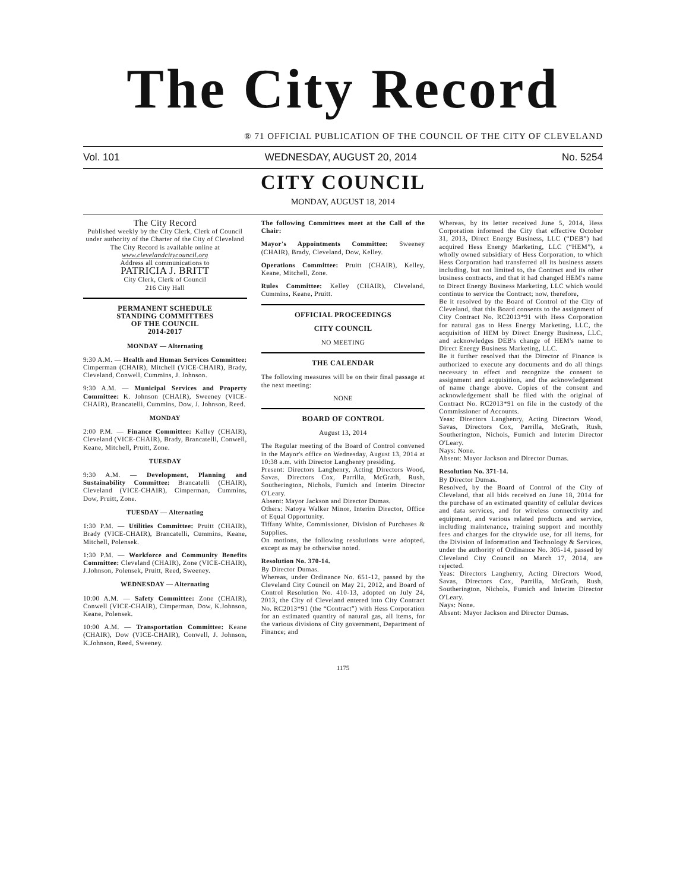The City Record
® 71 OFFICIAL PUBLICATION OF THE COUNCIL OF THE CITY OF CLEVELAND
Vol. 101 WEDNESDAY, AUGUST 20, 2014 No. 5254
CITY COUNCIL
MONDAY, AUGUST 18, 2014
The City Record
Published weekly by the City Clerk, Clerk of Council under authority of the Charter of the City of Cleveland
The City Record is available online at
www.clevelandcitycouncil.org
Address all communications to
PATRICIA J. BRITT
City Clerk, Clerk of Council
216 City Hall
PERMANENT SCHEDULE
STANDING COMMITTEES
OF THE COUNCIL
2014-2017
MONDAY — Alternating
9:30 A.M. — Health and Human Services Committee: Cimperman (CHAIR), Mitchell (VICE-CHAIR), Brady, Cleveland, Conwell, Cummins, J. Johnson.
9:30 A.M. — Municipal Services and Property Committee: K. Johnson (CHAIR), Sweeney (VICE-CHAIR), Brancatelli, Cummins, Dow, J. Johnson, Reed.
MONDAY
2:00 P.M. — Finance Committee: Kelley (CHAIR), Cleveland (VICE-CHAIR), Brady, Brancatelli, Conwell, Keane, Mitchell, Pruitt, Zone.
TUESDAY
9:30 A.M. — Development, Planning and Sustainability Committee: Brancatelli (CHAIR), Cleveland (VICE-CHAIR), Cimperman, Cummins, Dow, Pruitt, Zone.
TUESDAY — Alternating
1:30 P.M. — Utilities Committee: Pruitt (CHAIR), Brady (VICE-CHAIR), Brancatelli, Cummins, Keane, Mitchell, Polensek.
1:30 P.M. — Workforce and Community Benefits Committee: Cleveland (CHAIR), Zone (VICE-CHAIR), J.Johnson, Polensek, Pruitt, Reed, Sweeney.
WEDNESDAY — Alternating
10:00 A.M. — Safety Committee: Zone (CHAIR), Conwell (VICE-CHAIR), Cimperman, Dow, K.Johnson, Keane, Polensek.
10:00 A.M. — Transportation Committee: Keane (CHAIR), Dow (VICE-CHAIR), Conwell, J. Johnson, K.Johnson, Reed, Sweeney.
The following Committees meet at the Call of the Chair:
Mayor's Appointments Committee: Sweeney (CHAIR), Brady, Cleveland, Dow, Kelley.
Operations Committee: Pruitt (CHAIR), Kelley, Keane, Mitchell, Zone.
Rules Committee: Kelley (CHAIR), Cleveland, Cummins, Keane, Pruitt.
OFFICIAL PROCEEDINGS
CITY COUNCIL
NO MEETING
THE CALENDAR
The following measures will be on their final passage at the next meeting:
NONE
BOARD OF CONTROL
August 13, 2014
The Regular meeting of the Board of Control convened in the Mayor's office on Wednesday, August 13, 2014 at 10:38 a.m. with Director Langhenry presiding.
Present: Directors Langhenry, Acting Directors Wood, Savas, Directors Cox, Parrilla, McGrath, Rush, Southerington, Nichols, Fumich and Interim Director O'Leary.
Absent: Mayor Jackson and Director Dumas.
Others: Natoya Walker Minor, Interim Director, Office of Equal Opportunity.
Tiffany White, Commissioner, Division of Purchases & Supplies.
On motions, the following resolutions were adopted, except as may be otherwise noted.
Resolution No. 370-14.
By Director Dumas.
Whereas, under Ordinance No. 651-12, passed by the Cleveland City Council on May 21, 2012, and Board of Control Resolution No. 410-13, adopted on July 24, 2013, the City of Cleveland entered into City Contract No. RC2013*91 (the “Contract”) with Hess Corporation for an estimated quantity of natural gas, all items, for the various divisions of City government, Department of Finance; and
Whereas, by its letter received June 5, 2014, Hess Corporation informed the City that effective October 31, 2013, Direct Energy Business, LLC (“DEB”) had acquired Hess Energy Marketing, LLC (“HEM”), a wholly owned subsidiary of Hess Corporation, to which Hess Corporation had transferred all its business assets including, but not limited to, the Contract and its other business contracts, and that it had changed HEM's name to Direct Energy Business Marketing, LLC which would continue to service the Contract; now, therefore,
Be it resolved by the Board of Control of the City of Cleveland, that this Board consents to the assignment of City Contract No. RC2013*91 with Hess Corporation for natural gas to Hess Energy Marketing, LLC, the acquisition of HEM by Direct Energy Business, LLC, and acknowledges DEB's change of HEM's name to Direct Energy Business Marketing, LLC.
Be it further resolved that the Director of Finance is authorized to execute any documents and do all things necessary to effect and recognize the consent to assignment and acquisition, and the acknowledgement of name change above. Copies of the consent and acknowledgement shall be filed with the original of Contract No. RC2013*91 on file in the custody of the Commissioner of Accounts.
Yeas: Directors Langhenry, Acting Directors Wood, Savas, Directors Cox, Parrilla, McGrath, Rush, Southerington, Nichols, Fumich and Interim Director O'Leary.
Nays: None.
Absent: Mayor Jackson and Director Dumas.
Resolution No. 371-14.
By Director Dumas.
Resolved, by the Board of Control of the City of Cleveland, that all bids received on June 18, 2014 for the purchase of an estimated quantity of cellular devices and data services, and for wireless connectivity and equipment, and various related products and service, including maintenance, training support and monthly fees and charges for the citywide use, for all items, for the Division of Information and Technology & Services, under the authority of Ordinance No. 305-14, passed by Cleveland City Council on March 17, 2014, are rejected.
Yeas: Directors Langhenry, Acting Directors Wood, Savas, Directors Cox, Parrilla, McGrath, Rush, Southerington, Nichols, Fumich and Interim Director O'Leary.
Nays: None.
Absent: Mayor Jackson and Director Dumas.
1175